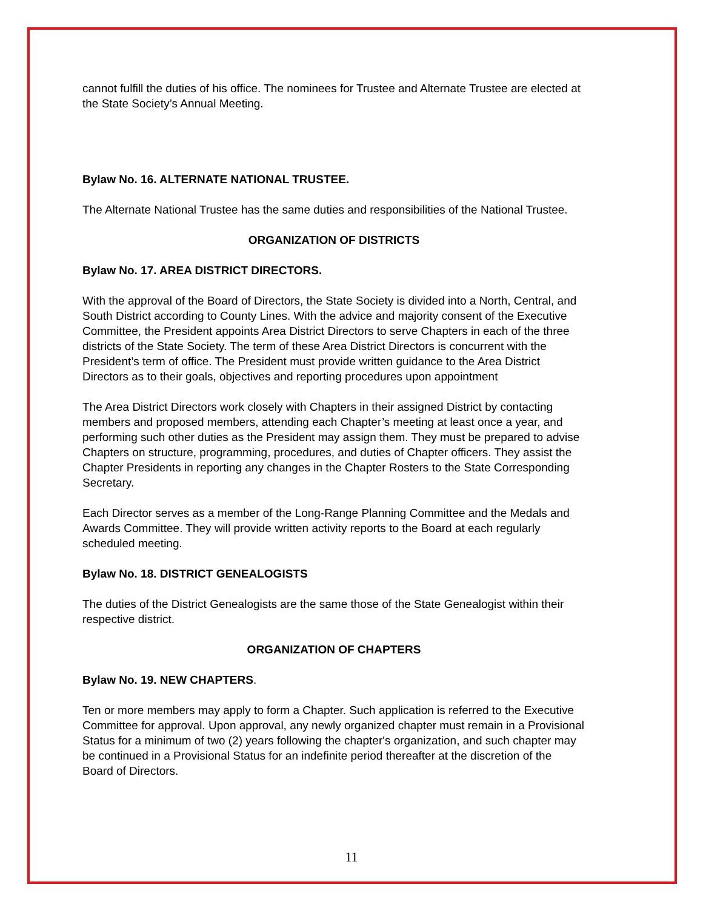cannot fulfill the duties of his office. The nominees for Trustee and Alternate Trustee are elected at the State Society’s Annual Meeting.
Bylaw No. 16. ALTERNATE NATIONAL TRUSTEE.
The Alternate National Trustee has the same duties and responsibilities of the National Trustee.
ORGANIZATION OF DISTRICTS
Bylaw No. 17. AREA DISTRICT DIRECTORS.
With the approval of the Board of Directors, the State Society is divided into a North, Central, and South District according to County Lines. With the advice and majority consent of the Executive Committee, the President appoints Area District Directors to serve Chapters in each of the three districts of the State Society. The term of these Area District Directors is concurrent with the President’s term of office. The President must provide written guidance to the Area District Directors as to their goals, objectives and reporting procedures upon appointment
The Area District Directors work closely with Chapters in their assigned District by contacting members and proposed members, attending each Chapter’s meeting at least once a year, and performing such other duties as the President may assign them. They must be prepared to advise Chapters on structure, programming, procedures, and duties of Chapter officers. They assist the Chapter Presidents in reporting any changes in the Chapter Rosters to the State Corresponding Secretary.
Each Director serves as a member of the Long-Range Planning Committee and the Medals and Awards Committee. They will provide written activity reports to the Board at each regularly scheduled meeting.
Bylaw No. 18. DISTRICT GENEALOGISTS
The duties of the District Genealogists are the same those of the State Genealogist within their respective district.
ORGANIZATION OF CHAPTERS
Bylaw No. 19. NEW CHAPTERS.
Ten or more members may apply to form a Chapter. Such application is referred to the Executive Committee for approval. Upon approval, any newly organized chapter must remain in a Provisional Status for a minimum of two (2) years following the chapter's organization, and such chapter may be continued in a Provisional Status for an indefinite period thereafter at the discretion of the Board of Directors.
11